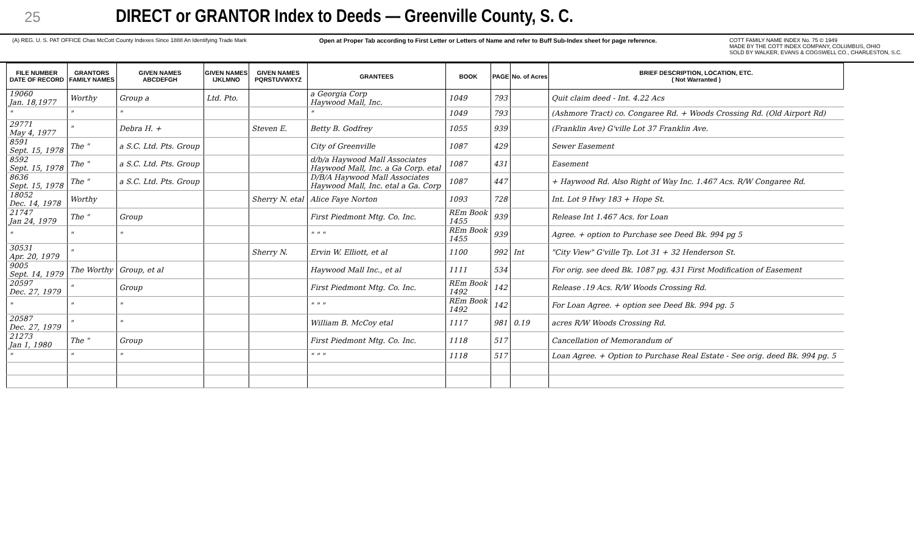25
DIRECT or GRANTOR Index to Deeds — Greenville County, S. C.
(A) REG. U. S. PAT OFFICE Chas McCott County Indexes Since 1888 An Identifying Trade Mark
Open at Proper Tab according to First Letter or Letters of Name and refer to Buff Sub-Index sheet for page reference.
COTT FAMILY NAME INDEX No. 75 © 1949
MADE BY THE COTT INDEX COMPANY, COLUMBUS, OHIO
SOLD BY WALKER, EVANS & COGSWELL CO., CHARLESTON, S.C.
| FILE NUMBER DATE OF RECORD | GRANTORS FAMILY NAMES | GIVEN NAMES ABCDEFGH | GIVEN NAMES IJKLMNO | GIVEN NAMES PQRSTUVWXYZ | GRANTEES | BOOK | PAGE | No. of Acres | BRIEF DESCRIPTION, LOCATION, ETC. ( Not Warranted ) |
| --- | --- | --- | --- | --- | --- | --- | --- | --- | --- |
| 19060 Jan. 18,1977 | Worthy | Group a | Ltd. Pto. | | a Georgia Corp Haywood Mall, Inc. | 1049 | 793 | | Quit claim deed - Int. 4.22 Acs |
| " | " | " | | | " | 1049 | 793 | | (Ashmore Tract) co. Congaree Rd. + Woods Crossing Rd. (Old Airport Rd) |
| 29771 May 4, 1977 | " | Debra H. + | | Steven E. | Betty B. Godfrey | 1055 | 939 | | (Franklin Ave) G'ville Lot 37 Franklin Ave. |
| 8591 Sept. 15, 1978 | The " | a S.C. Ltd. Pts. Group | | | City of Greenville | 1087 | 429 | | Sewer Easement |
| 8592 Sept. 15, 1978 | The " | a S.C. Ltd. Pts. Group | | | d/b/a Haywood Mall Associates Haywood Mall, Inc. a Ga Corp. etal | 1087 | 431 | | Easement |
| 8636 Sept. 15, 1978 | The " | a S.C. Ltd. Pts. Group | | | D/B/A Haywood Mall Associates Haywood Mall, Inc. etal a Ga. Corp | 1087 | 447 | | + Haywood Rd. Also Right of Way Inc. 1.467 Acs. R/W Congaree Rd. |
| 18052 Dec. 14, 1978 | Worthy | | | Sherry N. etal | Alice Faye Norton | 1093 | 728 | | Int. Lot 9 Hwy 183 + Hope St. |
| 21747 Jan 24, 1979 | The " | Group | | | First Piedmont Mtg. Co. Inc. | REm Book 1455 | 939 | | Release Int 1.467 Acs. for Loan |
| " | " | " | | | " " " | REm Book 1455 | 939 | | Agree. + option to Purchase see Deed Bk. 994 pg 5 |
| 30531 Apr. 20, 1979 | " | | | Sherry N. | Ervin W. Elliott, et al | 1100 | 992 | Int | "City View" G'ville Tp. Lot 31 + 32 Henderson St. |
| 9005 Sept. 14, 1979 | The Worthy | Group, et al | | | Haywood Mall Inc., et al | 1111 | 534 | | For orig. see deed Bk. 1087 pg. 431 First Modification of Easement |
| 20597 Dec. 27, 1979 | " | Group | | | First Piedmont Mtg. Co. Inc. | REm Book 1492 | 142 | | Release .19 Acs. R/W Woods Crossing Rd. |
| " | " | " | | | " " " | REm Book 1492 | 142 | | For Loan Agree. + option see Deed Bk. 994 pg. 5 |
| 20587 Dec. 27, 1979 | " | " | | | William B. McCoy etal | 1117 | 981 | 0.19 | acres R/W Woods Crossing Rd. |
| 21273 Jan 1, 1980 | The " | Group | | | First Piedmont Mtg. Co. Inc. | 1118 | 517 | | Cancellation of Memorandum of |
| " | " | " | | | " " " | 1118 | 517 | | Loan Agree. + Option to Purchase Real Estate - See orig. deed Bk. 994 pg. 5 |